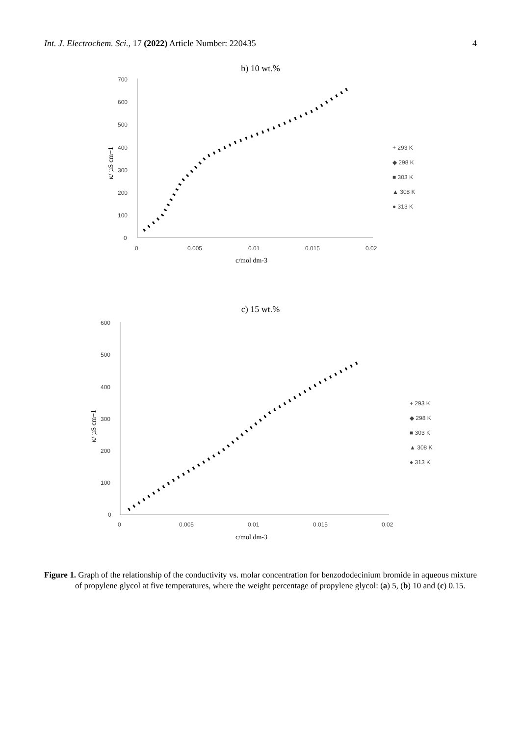Int. J. Electrochem. Sci., 17 (2022) Article Number: 220435 4
b) 10 wt.%
700
600
500
400
300
200
100
0
0
0.005
0.01
0.015
0.02
c/mol dm-3
κ/ µS cm−1
+ 293 K
◆ 298 K
■ 303 K
▲ 308 K
● 313 K
c) 15 wt.%
600
500
400
300
200
100
0
0
0.005
0.01
0.015
0.02
c/mol dm-3
κ/ µS cm−1
+ 293 K
◆ 298 K
■ 303 K
▲ 308 K
● 313 K
Figure 1. Graph of the relationship of the conductivity vs. molar concentration for benzododecinium bromide in aqueous mixture of propylene glycol at five temperatures, where the weight percentage of propylene glycol: (a) 5, (b) 10 and (c) 0.15.